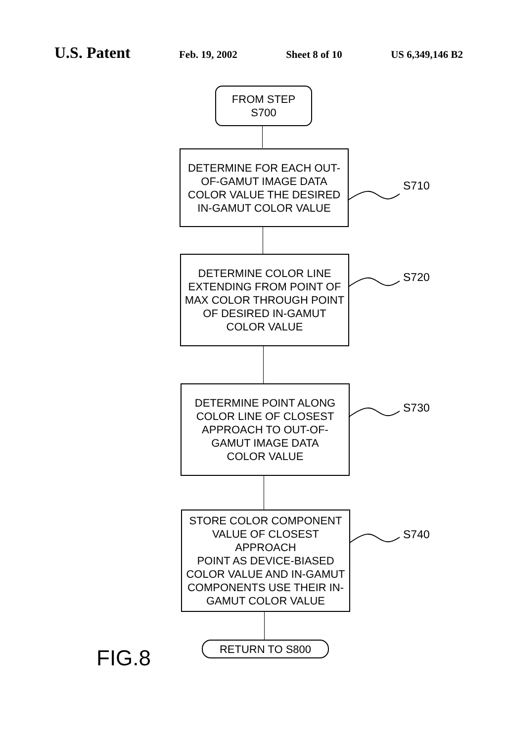U.S. Patent Feb. 19, 2002 Sheet 8 of 10 US 6,349,146 B2
FROM STEP
S700
DETERMINE FOR EACH OUT-
OF-GAMUT IMAGE DATA
COLOR VALUE THE DESIRED
IN-GAMUT COLOR VALUE
S710
DETERMINE COLOR LINE
EXTENDING FROM POINT OF
MAX COLOR THROUGH POINT
OF DESIRED IN-GAMUT
COLOR VALUE
S720
DETERMINE POINT ALONG
COLOR LINE OF CLOSEST
APPROACH TO OUT-OF-
GAMUT IMAGE DATA
COLOR VALUE
S730
STORE COLOR COMPONENT
VALUE OF CLOSEST APPROACH
POINT AS DEVICE-BIASED
COLOR VALUE AND IN-GAMUT
COMPONENTS USE THEIR IN-
GAMUT COLOR VALUE
S740
RETURN TO S800
FIG.8